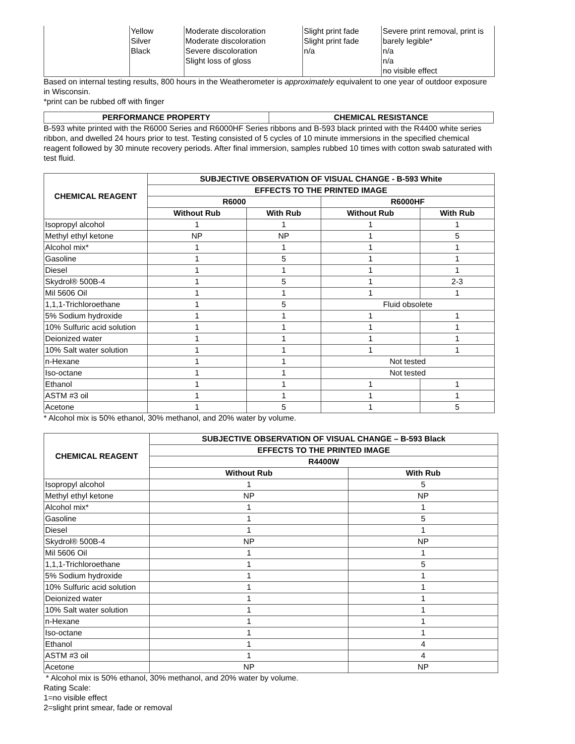| | Yellow Silver Black | Moderate discoloration Moderate discoloration Severe discoloration Slight loss of gloss | Slight print fade Slight print fade n/a | Severe print removal, print is barely legible* n/a n/a no visible effect |
Based on internal testing results, 800 hours in the Weatherometer is approximately equivalent to one year of outdoor exposure in Wisconsin.
*print can be rubbed off with finger
| PERFORMANCE PROPERTY | CHEMICAL RESISTANCE |
| --- | --- |
B-593 white printed with the R6000 Series and R6000HF Series ribbons and B-593 black printed with the R4400 white series ribbon, and dwelled 24 hours prior to test. Testing consisted of 5 cycles of 10 minute immersions in the specified chemical reagent followed by 30 minute recovery periods. After final immersion, samples rubbed 10 times with cotton swab saturated with test fluid.
| CHEMICAL REAGENT | SUBJECTIVE OBSERVATION OF VISUAL CHANGE - B-593 White | | | |
| --- | --- | --- | --- | --- |
| | EFFECTS TO THE PRINTED IMAGE | | | |
| | R6000 | | R6000HF | |
| | Without Rub | With Rub | Without Rub | With Rub |
| Isopropyl alcohol | 1 | 1 | 1 | 1 |
| Methyl ethyl ketone | NP | NP | 1 | 5 |
| Alcohol mix* | 1 | 1 | 1 | 1 |
| Gasoline | 1 | 5 | 1 | 1 |
| Diesel | 1 | 1 | 1 | 1 |
| Skydrol® 500B-4 | 1 | 5 | 1 | 2-3 |
| Mil 5606 Oil | 1 | 1 | 1 | 1 |
| 1,1,1-Trichloroethane | 1 | 5 | Fluid obsolete | |
| 5% Sodium hydroxide | 1 | 1 | 1 | 1 |
| 10% Sulfuric acid solution | 1 | 1 | 1 | 1 |
| Deionized water | 1 | 1 | 1 | 1 |
| 10% Salt water solution | 1 | 1 | 1 | 1 |
| n-Hexane | 1 | 1 | Not tested | |
| Iso-octane | 1 | 1 | Not tested | |
| Ethanol | 1 | 1 | 1 | 1 |
| ASTM #3 oil | 1 | 1 | 1 | 1 |
| Acetone | 1 | 5 | 1 | 5 |
* Alcohol mix is 50% ethanol, 30% methanol, and 20% water by volume.
| CHEMICAL REAGENT | SUBJECTIVE OBSERVATION OF VISUAL CHANGE – B-593 Black | |
| --- | --- | --- |
| | EFFECTS TO THE PRINTED IMAGE | |
| | R4400W | |
| | Without Rub | With Rub |
| Isopropyl alcohol | 1 | 5 |
| Methyl ethyl ketone | NP | NP |
| Alcohol mix* | 1 | 1 |
| Gasoline | 1 | 5 |
| Diesel | 1 | 1 |
| Skydrol® 500B-4 | NP | NP |
| Mil 5606 Oil | 1 | 1 |
| 1,1,1-Trichloroethane | 1 | 5 |
| 5% Sodium hydroxide | 1 | 1 |
| 10% Sulfuric acid solution | 1 | 1 |
| Deionized water | 1 | 1 |
| 10% Salt water solution | 1 | 1 |
| n-Hexane | 1 | 1 |
| Iso-octane | 1 | 1 |
| Ethanol | 1 | 4 |
| ASTM #3 oil | 1 | 4 |
| Acetone | NP | NP |
* Alcohol mix is 50% ethanol, 30% methanol, and 20% water by volume.
Rating Scale:
1=no visible effect
2=slight print smear, fade or removal